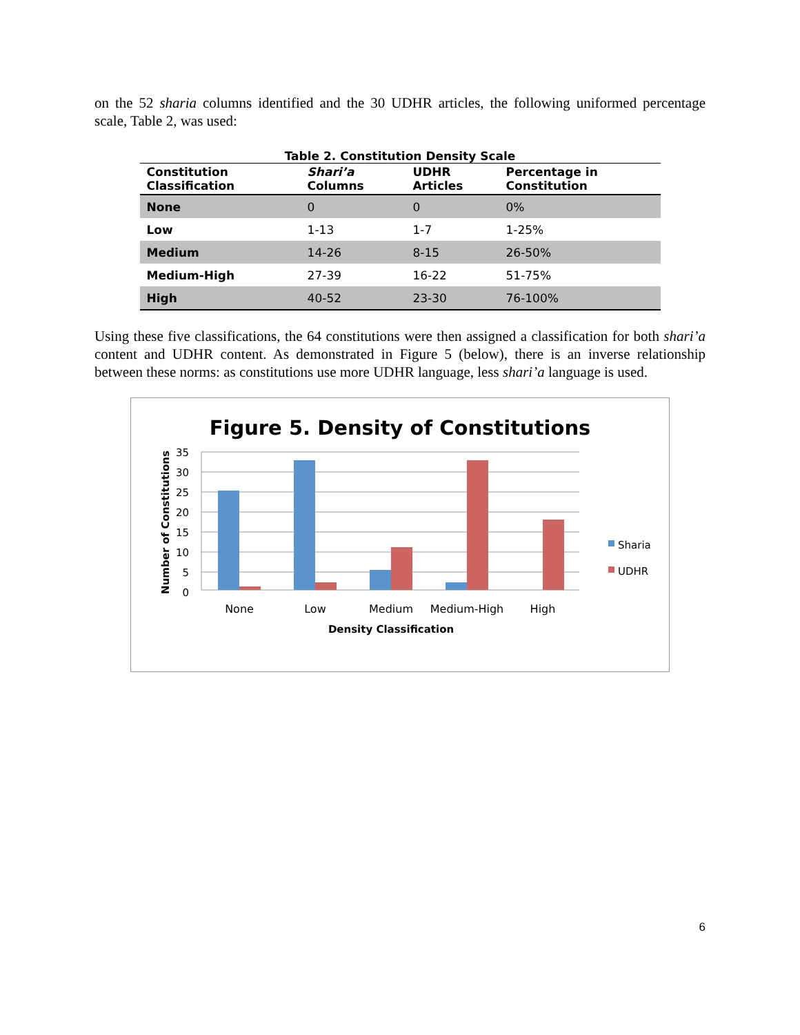on the 52 sharia columns identified and the 30 UDHR articles, the following uniformed percentage scale, Table 2, was used:
Table 2. Constitution Density Scale
| Constitution Classification | Shari’a Columns | UDHR Articles | Percentage in Constitution |
| --- | --- | --- | --- |
| None | 0 | 0 | 0% |
| Low | 1-13 | 1-7 | 1-25% |
| Medium | 14-26 | 8-15 | 26-50% |
| Medium-High | 27-39 | 16-22 | 51-75% |
| High | 40-52 | 23-30 | 76-100% |
Using these five classifications, the 64 constitutions were then assigned a classification for both shari’a content and UDHR content. As demonstrated in Figure 5 (below), there is an inverse relationship between these norms: as constitutions use more UDHR language, less shari’a language is used.
Figure 5. Density of Constitutions
35
30
25
20
15
10
5
0
None
Low
Medium
Medium-High
High
Density Classification
Number of Constitutions
Sharia
UDHR
6